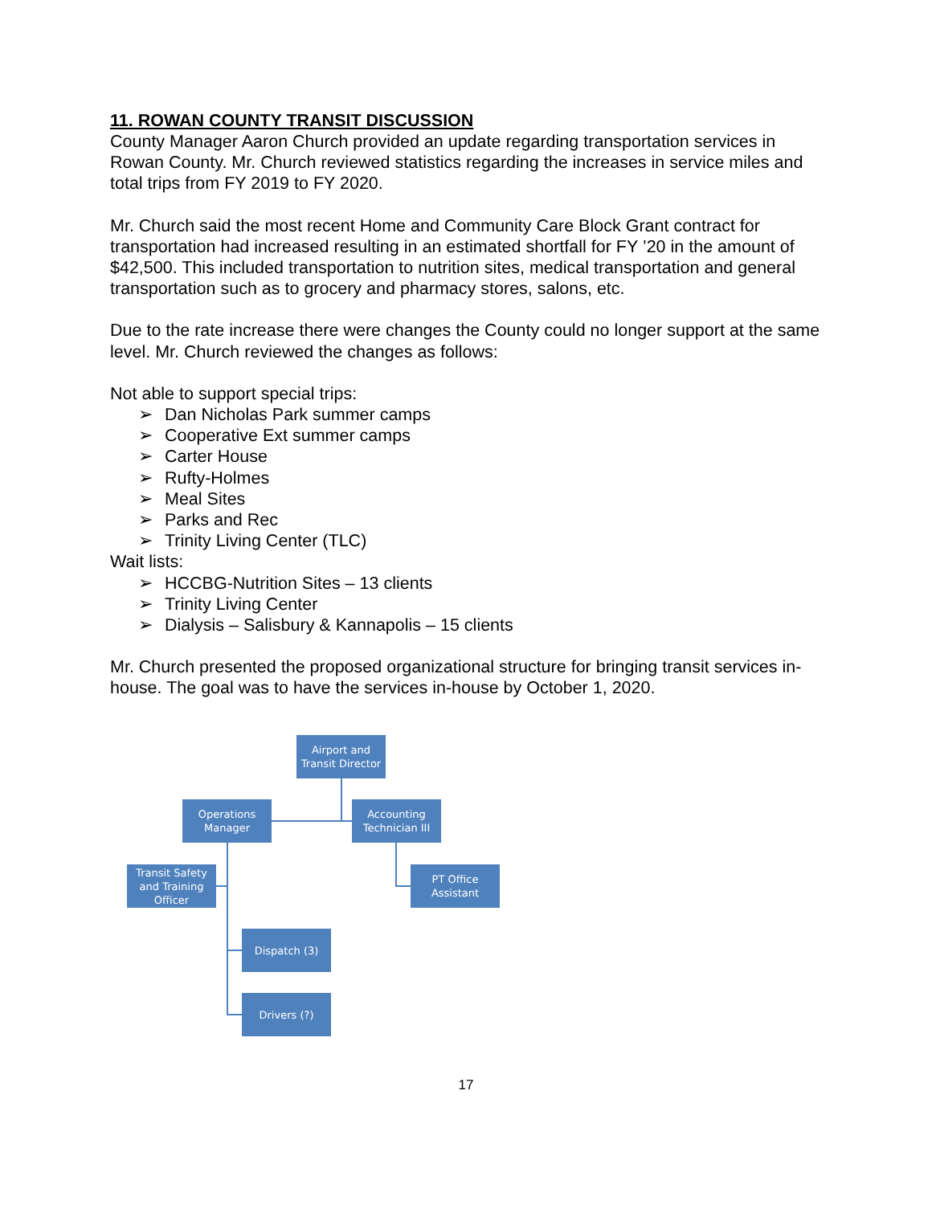11. ROWAN COUNTY TRANSIT DISCUSSION
County Manager Aaron Church provided an update regarding transportation services in Rowan County. Mr. Church reviewed statistics regarding the increases in service miles and total trips from FY 2019 to FY 2020.
Mr. Church said the most recent Home and Community Care Block Grant contract for transportation had increased resulting in an estimated shortfall for FY ’20 in the amount of $42,500. This included transportation to nutrition sites, medical transportation and general transportation such as to grocery and pharmacy stores, salons, etc.
Due to the rate increase there were changes the County could no longer support at the same level. Mr. Church reviewed the changes as follows:
Not able to support special trips:
➢ Dan Nicholas Park summer camps
➢ Cooperative Ext summer camps
➢ Carter House
➢ Rufty-Holmes
➢ Meal Sites
➢ Parks and Rec
➢ Trinity Living Center (TLC)
Wait lists:
➢ HCCBG-Nutrition Sites – 13 clients
➢ Trinity Living Center
➢ Dialysis – Salisbury & Kannapolis – 15 clients
Mr. Church presented the proposed organizational structure for bringing transit services in-house. The goal was to have the services in-house by October 1, 2020.
Airport and
Transit Director
Operations
Manager
Accounting
Technician III
Transit Safety
and Training
Officer
PT Office
Assistant
Dispatch (3)
Drivers (?)
17